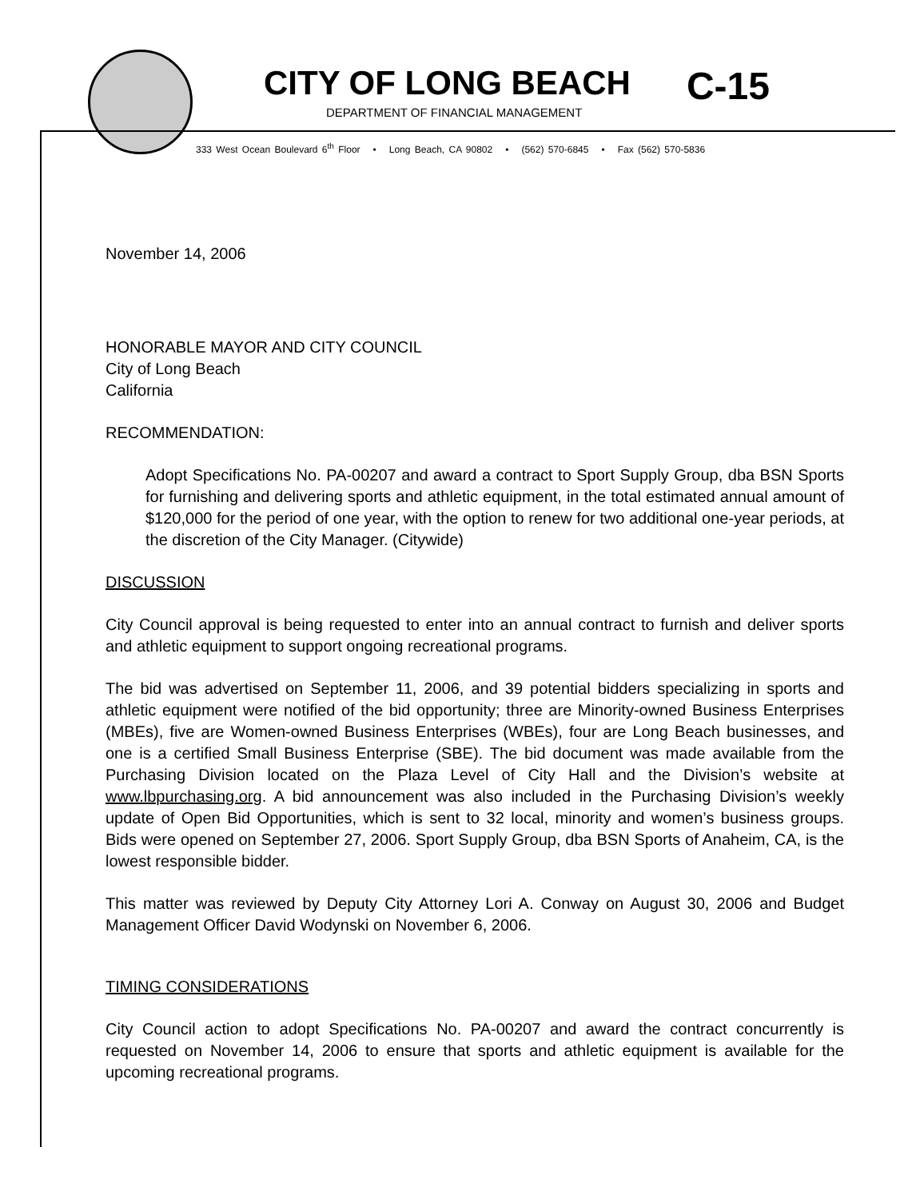CITY OF LONG BEACH
DEPARTMENT OF FINANCIAL MANAGEMENT
C-15
333 West Ocean Boulevard 6<sup>th</sup> Floor • Long Beach, CA 90802 • (562) 570-6845 • Fax (562) 570-5836
November 14, 2006
HONORABLE MAYOR AND CITY COUNCIL
City of Long Beach
California
RECOMMENDATION:
Adopt Specifications No. PA-00207 and award a contract to Sport Supply Group, dba BSN Sports for furnishing and delivering sports and athletic equipment, in the total estimated annual amount of $120,000 for the period of one year, with the option to renew for two additional one-year periods, at the discretion of the City Manager. (Citywide)
DISCUSSION
City Council approval is being requested to enter into an annual contract to furnish and deliver sports and athletic equipment to support ongoing recreational programs.
The bid was advertised on September 11, 2006, and 39 potential bidders specializing in sports and athletic equipment were notified of the bid opportunity; three are Minority-owned Business Enterprises (MBEs), five are Women-owned Business Enterprises (WBEs), four are Long Beach businesses, and one is a certified Small Business Enterprise (SBE). The bid document was made available from the Purchasing Division located on the Plaza Level of City Hall and the Division’s website at www.lbpurchasing.org. A bid announcement was also included in the Purchasing Division’s weekly update of Open Bid Opportunities, which is sent to 32 local, minority and women’s business groups. Bids were opened on September 27, 2006. Sport Supply Group, dba BSN Sports of Anaheim, CA, is the lowest responsible bidder.
This matter was reviewed by Deputy City Attorney Lori A. Conway on August 30, 2006 and Budget Management Officer David Wodynski on November 6, 2006.
TIMING CONSIDERATIONS
City Council action to adopt Specifications No. PA-00207 and award the contract concurrently is requested on November 14, 2006 to ensure that sports and athletic equipment is available for the upcoming recreational programs.